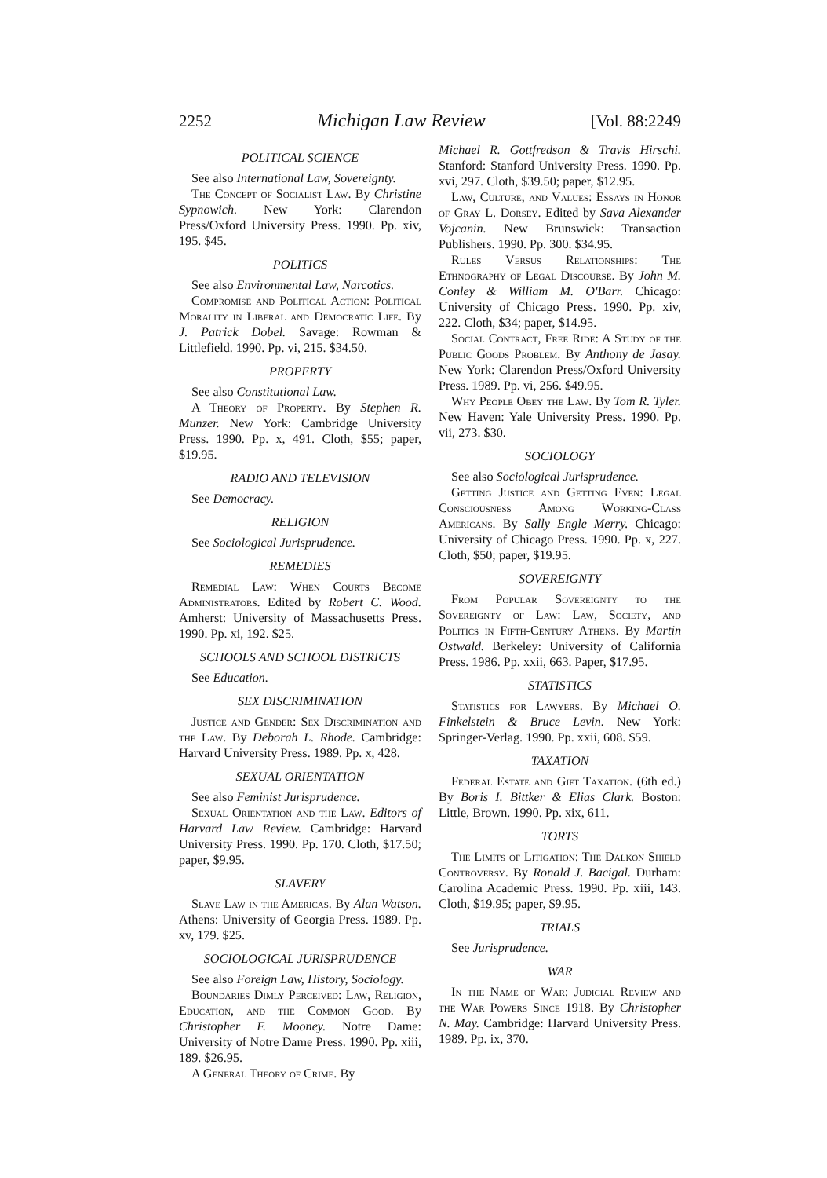2252 Michigan Law Review [Vol. 88:2249
POLITICAL SCIENCE
See also International Law, Sovereignty.
The Concept of Socialist Law. By Christine Sypnowich. New York: Clarendon Press/Oxford University Press. 1990. Pp. xiv, 195. $45.
POLITICS
See also Environmental Law, Narcotics.
Compromise and Political Action: Political Morality in Liberal and Democratic Life. By J. Patrick Dobel. Savage: Rowman & Littlefield. 1990. Pp. vi, 215. $34.50.
PROPERTY
See also Constitutional Law.
A Theory of Property. By Stephen R. Munzer. New York: Cambridge University Press. 1990. Pp. x, 491. Cloth, $55; paper, $19.95.
RADIO AND TELEVISION
See Democracy.
RELIGION
See Sociological Jurisprudence.
REMEDIES
Remedial Law: When Courts Become Administrators. Edited by Robert C. Wood. Amherst: University of Massachusetts Press. 1990. Pp. xi, 192. $25.
SCHOOLS AND SCHOOL DISTRICTS
See Education.
SEX DISCRIMINATION
Justice and Gender: Sex Discrimination and the Law. By Deborah L. Rhode. Cambridge: Harvard University Press. 1989. Pp. x, 428.
SEXUAL ORIENTATION
See also Feminist Jurisprudence.
Sexual Orientation and the Law. Editors of Harvard Law Review. Cambridge: Harvard University Press. 1990. Pp. 170. Cloth, $17.50; paper, $9.95.
SLAVERY
Slave Law in the Americas. By Alan Watson. Athens: University of Georgia Press. 1989. Pp. xv, 179. $25.
SOCIOLOGICAL JURISPRUDENCE
See also Foreign Law, History, Sociology.
Boundaries Dimly Perceived: Law, Religion, Education, and the Common Good. By Christopher F. Mooney. Notre Dame: University of Notre Dame Press. 1990. Pp. xiii, 189. $26.95.
A General Theory of Crime. By
Michael R. Gottfredson & Travis Hirschi. Stanford: Stanford University Press. 1990. Pp. xvi, 297. Cloth, $39.50; paper, $12.95.
Law, Culture, and Values: Essays in Honor of Gray L. Dorsey. Edited by Sava Alexander Vojcanin. New Brunswick: Transaction Publishers. 1990. Pp. 300. $34.95.
Rules Versus Relationships: The Ethnography of Legal Discourse. By John M. Conley & William M. O'Barr. Chicago: University of Chicago Press. 1990. Pp. xiv, 222. Cloth, $34; paper, $14.95.
Social Contract, Free Ride: A Study of the Public Goods Problem. By Anthony de Jasay. New York: Clarendon Press/Oxford University Press. 1989. Pp. vi, 256. $49.95.
Why People Obey the Law. By Tom R. Tyler. New Haven: Yale University Press. 1990. Pp. vii, 273. $30.
SOCIOLOGY
See also Sociological Jurisprudence.
Getting Justice and Getting Even: Legal Consciousness Among Working-Class Americans. By Sally Engle Merry. Chicago: University of Chicago Press. 1990. Pp. x, 227. Cloth, $50; paper, $19.95.
SOVEREIGNTY
From Popular Sovereignty to the Sovereignty of Law: Law, Society, and Politics in Fifth-Century Athens. By Martin Ostwald. Berkeley: University of California Press. 1986. Pp. xxii, 663. Paper, $17.95.
STATISTICS
Statistics for Lawyers. By Michael O. Finkelstein & Bruce Levin. New York: Springer-Verlag. 1990. Pp. xxii, 608. $59.
TAXATION
Federal Estate and Gift Taxation. (6th ed.) By Boris I. Bittker & Elias Clark. Boston: Little, Brown. 1990. Pp. xix, 611.
TORTS
The Limits of Litigation: The Dalkon Shield Controversy. By Ronald J. Bacigal. Durham: Carolina Academic Press. 1990. Pp. xiii, 143. Cloth, $19.95; paper, $9.95.
TRIALS
See Jurisprudence.
WAR
In the Name of War: Judicial Review and the War Powers Since 1918. By Christopher N. May. Cambridge: Harvard University Press. 1989. Pp. ix, 370.